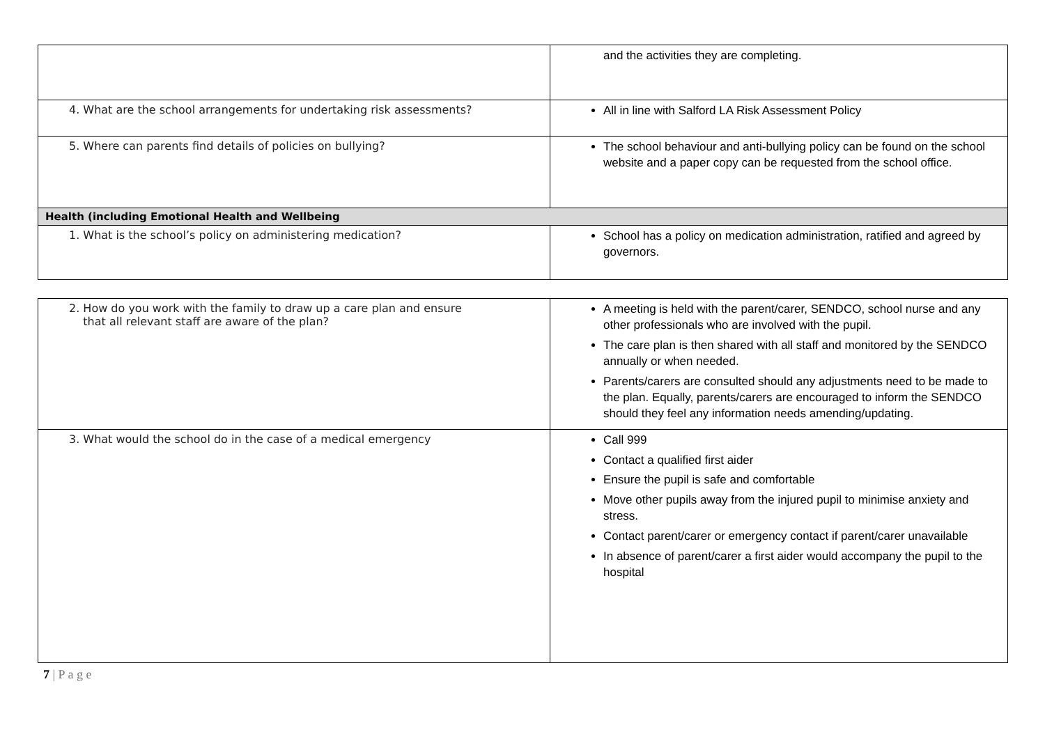| | and the activities they are completing. |
| 4. What are the school arrangements for undertaking risk assessments? | All in line with Salford LA Risk Assessment Policy |
| 5. Where can parents find details of policies on bullying? | The school behaviour and anti-bullying policy can be found on the school website and a paper copy can be requested from the school office. |
| Health (including Emotional Health and Wellbeing | |
| 1. What is the school’s policy on administering medication? | School has a policy on medication administration, ratified and agreed by governors. |
| 2. How do you work with the family to draw up a care plan and ensure that all relevant staff are aware of the plan? | A meeting is held with the parent/carer, SENDCO, school nurse and any other professionals who are involved with the pupil. The care plan is then shared with all staff and monitored by the SENDCO annually or when needed. Parents/carers are consulted should any adjustments need to be made to the plan. Equally, parents/carers are encouraged to inform the SENDCO should they feel any information needs amending/updating. |
| 3. What would the school do in the case of a medical emergency | Call 999 Contact a qualified first aider Ensure the pupil is safe and comfortable Move other pupils away from the injured pupil to minimise anxiety and stress. Contact parent/carer or emergency contact if parent/carer unavailable In absence of parent/carer a first aider would accompany the pupil to the hospital |
7 | P a g e